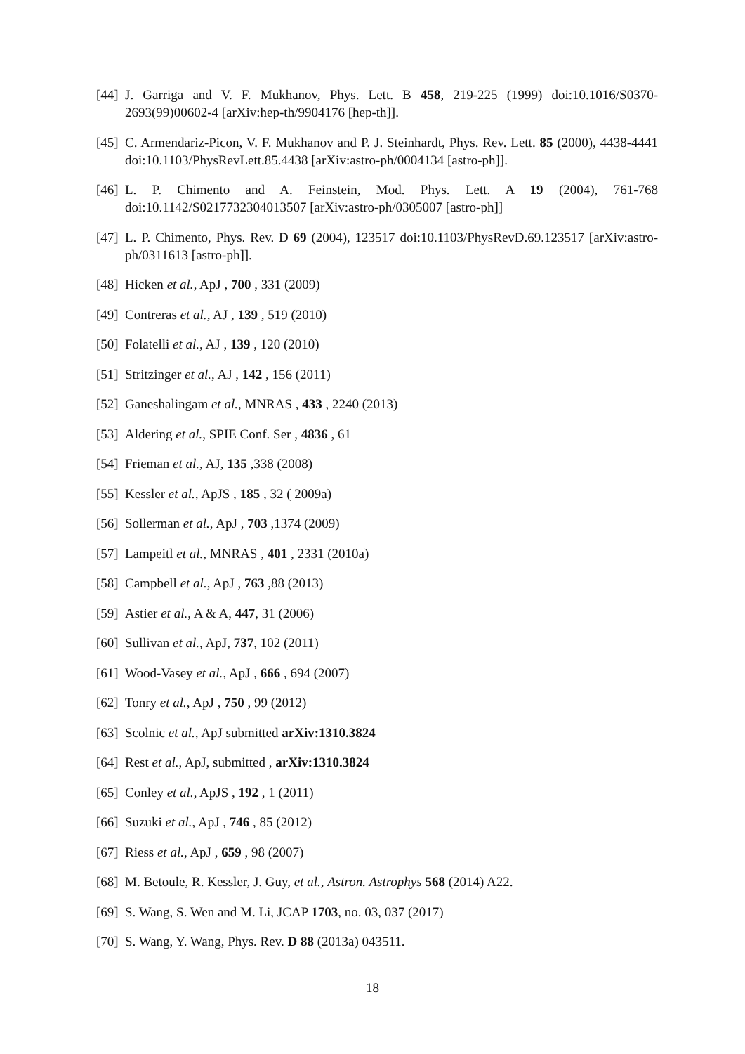[44] J. Garriga and V. F. Mukhanov, Phys. Lett. B 458, 219-225 (1999) doi:10.1016/S0370-2693(99)00602-4 [arXiv:hep-th/9904176 [hep-th]].
[45] C. Armendariz-Picon, V. F. Mukhanov and P. J. Steinhardt, Phys. Rev. Lett. 85 (2000), 4438-4441 doi:10.1103/PhysRevLett.85.4438 [arXiv:astro-ph/0004134 [astro-ph]].
[46] L. P. Chimento and A. Feinstein, Mod. Phys. Lett. A 19 (2004), 761-768 doi:10.1142/S0217732304013507 [arXiv:astro-ph/0305007 [astro-ph]]
[47] L. P. Chimento, Phys. Rev. D 69 (2004), 123517 doi:10.1103/PhysRevD.69.123517 [arXiv:astro-ph/0311613 [astro-ph]].
[48] Hicken et al., ApJ , 700 , 331 (2009)
[49] Contreras et al., AJ , 139 , 519 (2010)
[50] Folatelli et al., AJ , 139 , 120 (2010)
[51] Stritzinger et al., AJ , 142 , 156 (2011)
[52] Ganeshalingam et al., MNRAS , 433 , 2240 (2013)
[53] Aldering et al., SPIE Conf. Ser , 4836 , 61
[54] Frieman et al., AJ, 135 ,338 (2008)
[55] Kessler et al., ApJS , 185 , 32 ( 2009a)
[56] Sollerman et al., ApJ , 703 ,1374 (2009)
[57] Lampeitl et al., MNRAS , 401 , 2331 (2010a)
[58] Campbell et al., ApJ , 763 ,88 (2013)
[59] Astier et al., A & A, 447, 31 (2006)
[60] Sullivan et al., ApJ, 737, 102 (2011)
[61] Wood-Vasey et al., ApJ , 666 , 694 (2007)
[62] Tonry et al., ApJ , 750 , 99 (2012)
[63] Scolnic et al., ApJ submitted arXiv:1310.3824
[64] Rest et al., ApJ, submitted , arXiv:1310.3824
[65] Conley et al., ApJS , 192 , 1 (2011)
[66] Suzuki et al., ApJ , 746 , 85 (2012)
[67] Riess et al., ApJ , 659 , 98 (2007)
[68] M. Betoule, R. Kessler, J. Guy, et al., Astron. Astrophys 568 (2014) A22.
[69] S. Wang, S. Wen and M. Li, JCAP 1703, no. 03, 037 (2017)
[70] S. Wang, Y. Wang, Phys. Rev. D 88 (2013a) 043511.
18